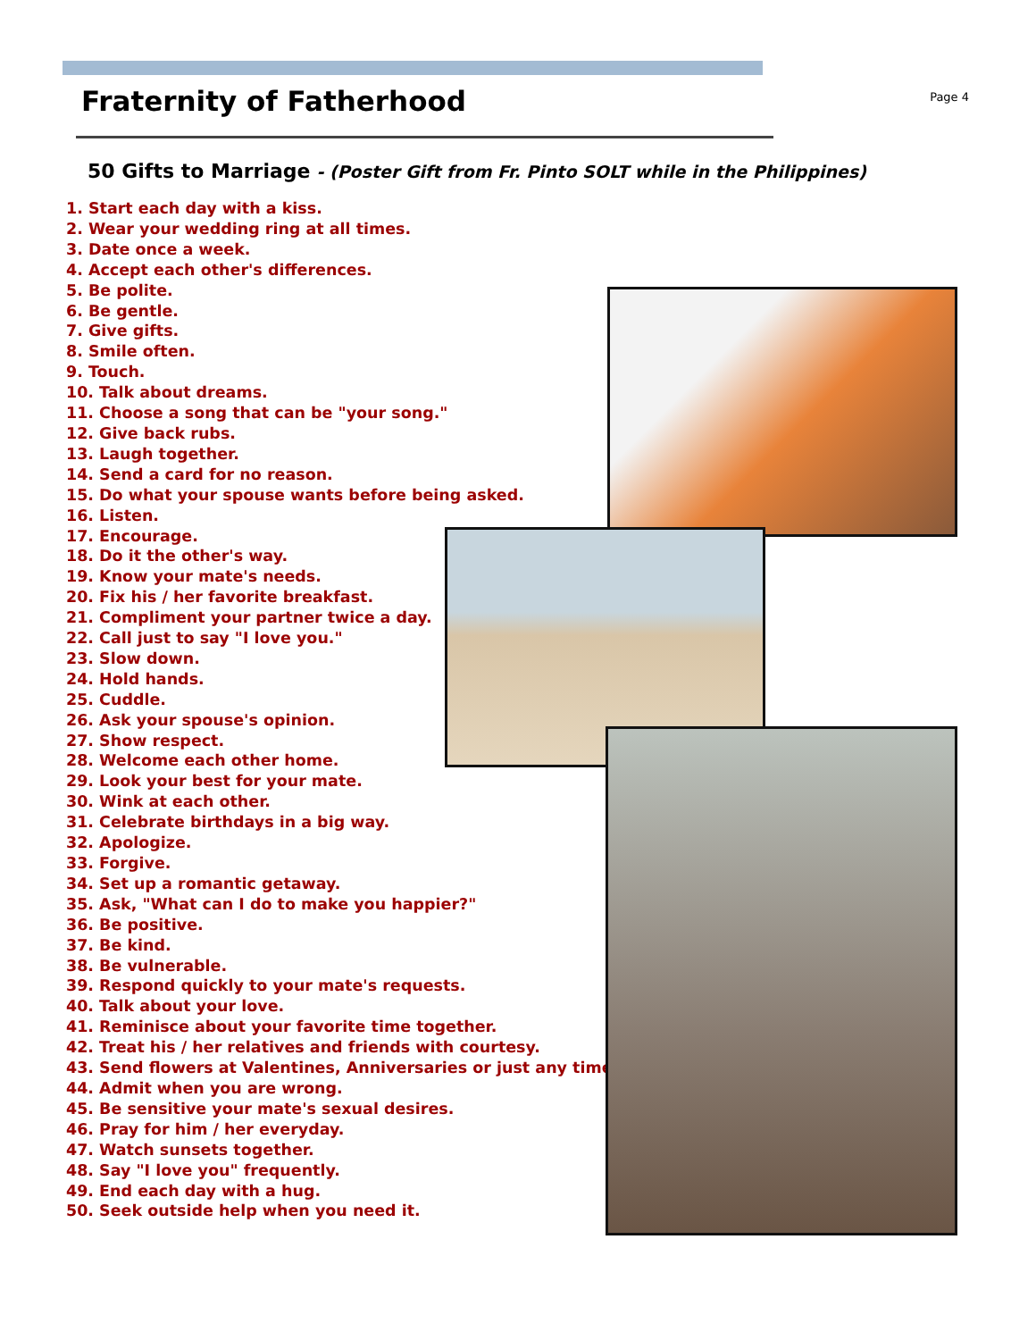Fraternity of Fatherhood
Page 4
50 Gifts to Marriage - (Poster Gift from Fr. Pinto SOLT while in the Philippines)
1. Start each day with a kiss.
2. Wear your wedding ring at all times.
3. Date once a week.
4. Accept each other's differences.
5. Be polite.
6. Be gentle.
7. Give gifts.
8. Smile often.
9. Touch.
10. Talk about dreams.
11. Choose a song that can be "your song."
12. Give back rubs.
13. Laugh together.
14. Send a card for no reason.
15. Do what your spouse wants before being asked.
16. Listen.
17. Encourage.
18. Do it the other's way.
19. Know your mate's needs.
20. Fix his / her favorite breakfast.
21. Compliment your partner twice a day.
22. Call just to say "I love you."
23. Slow down.
24. Hold hands.
25. Cuddle.
26. Ask your spouse's opinion.
27. Show respect.
28. Welcome each other home.
29. Look your best for your mate.
30. Wink at each other.
31. Celebrate birthdays in a big way.
32. Apologize.
33. Forgive.
34. Set up a romantic getaway.
35. Ask, "What can I do to make you happier?"
36. Be positive.
37. Be kind.
38. Be vulnerable.
39. Respond quickly to your mate's requests.
40. Talk about your love.
41. Reminisce about your favorite time together.
42. Treat his / her relatives and friends with courtesy.
43. Send flowers at Valentines, Anniversaries or just any time.
44. Admit when you are wrong.
45. Be sensitive your mate's sexual desires.
46. Pray for him / her everyday.
47. Watch sunsets together.
48. Say "I love you" frequently.
49. End each day with a hug.
50. Seek outside help when you need it.